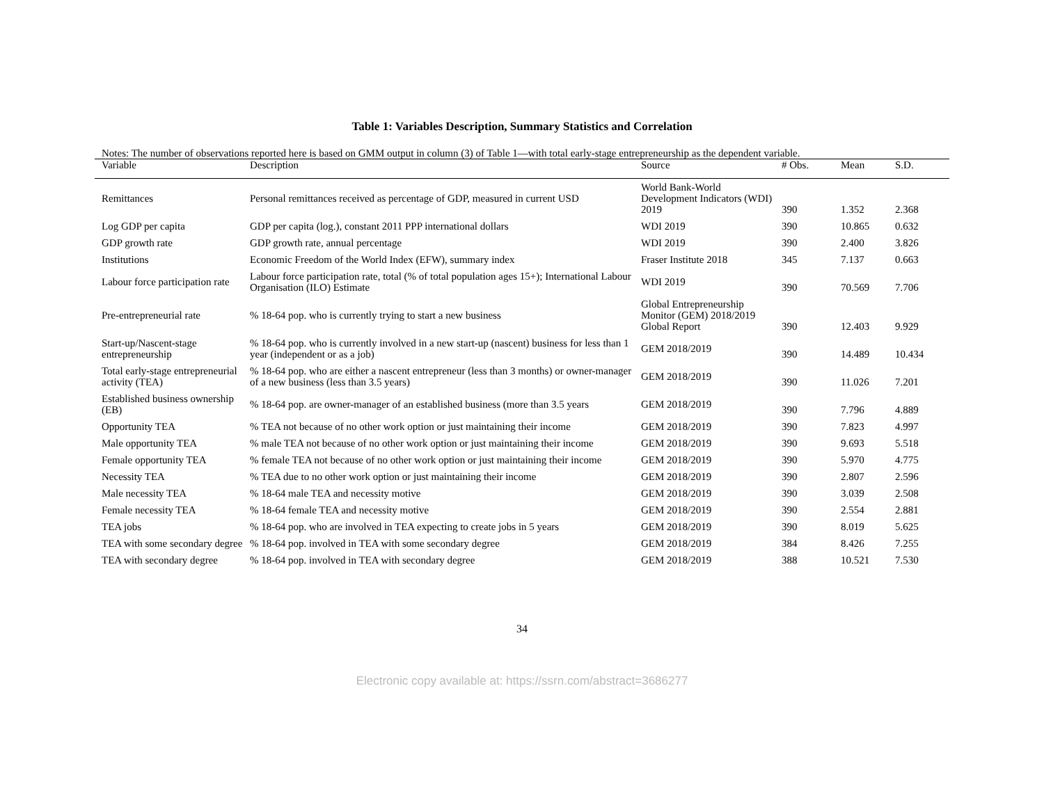Table 1: Variables Description, Summary Statistics and Correlation
Notes: The number of observations reported here is based on GMM output in column (3) of Table 1—with total early-stage entrepreneurship as the dependent variable.
| Variable | Description | Source | # Obs. | Mean | S.D. |
| --- | --- | --- | --- | --- | --- |
| Remittances | Personal remittances received as percentage of GDP, measured in current USD | World Bank-World Development Indicators (WDI) 2019 | 390 | 1.352 | 2.368 |
| Log GDP per capita | GDP per capita (log.), constant 2011 PPP international dollars | WDI 2019 | 390 | 10.865 | 0.632 |
| GDP growth rate | GDP growth rate, annual percentage | WDI 2019 | 390 | 2.400 | 3.826 |
| Institutions | Economic Freedom of the World Index (EFW), summary index | Fraser Institute 2018 | 345 | 7.137 | 0.663 |
| Labour force participation rate | Labour force participation rate, total (% of total population ages 15+); International Labour Organisation (ILO) Estimate | WDI 2019 | 390 | 70.569 | 7.706 |
| Pre-entrepreneurial rate | % 18-64 pop. who is currently trying to start a new business | Global Entrepreneurship Monitor (GEM) 2018/2019 Global Report | 390 | 12.403 | 9.929 |
| Start-up/Nascent-stage entrepreneurship | % 18-64 pop. who is currently involved in a new start-up (nascent) business for less than 1 year (independent or as a job) | GEM 2018/2019 | 390 | 14.489 | 10.434 |
| Total early-stage entrepreneurial activity (TEA) | % 18-64 pop. who are either a nascent entrepreneur (less than 3 months) or owner-manager of a new business (less than 3.5 years) | GEM 2018/2019 | 390 | 11.026 | 7.201 |
| Established business ownership (EB) | % 18-64 pop. are owner-manager of an established business (more than 3.5 years | GEM 2018/2019 | 390 | 7.796 | 4.889 |
| Opportunity TEA | % TEA not because of no other work option or just maintaining their income | GEM 2018/2019 | 390 | 7.823 | 4.997 |
| Male opportunity TEA | % male TEA not because of no other work option or just maintaining their income | GEM 2018/2019 | 390 | 9.693 | 5.518 |
| Female opportunity TEA | % female TEA not because of no other work option or just maintaining their income | GEM 2018/2019 | 390 | 5.970 | 4.775 |
| Necessity TEA | % TEA due to no other work option or just maintaining their income | GEM 2018/2019 | 390 | 2.807 | 2.596 |
| Male necessity TEA | % 18-64 male TEA and necessity motive | GEM 2018/2019 | 390 | 3.039 | 2.508 |
| Female necessity TEA | % 18-64 female TEA and necessity motive | GEM 2018/2019 | 390 | 2.554 | 2.881 |
| TEA jobs | % 18-64 pop. who are involved in TEA expecting to create jobs in 5 years | GEM 2018/2019 | 390 | 8.019 | 5.625 |
| TEA with some secondary degree | % 18-64 pop. involved in TEA with some secondary degree | GEM 2018/2019 | 384 | 8.426 | 7.255 |
| TEA with secondary degree | % 18-64 pop. involved in TEA with secondary degree | GEM 2018/2019 | 388 | 10.521 | 7.530 |
34
Electronic copy available at: https://ssrn.com/abstract=3686277